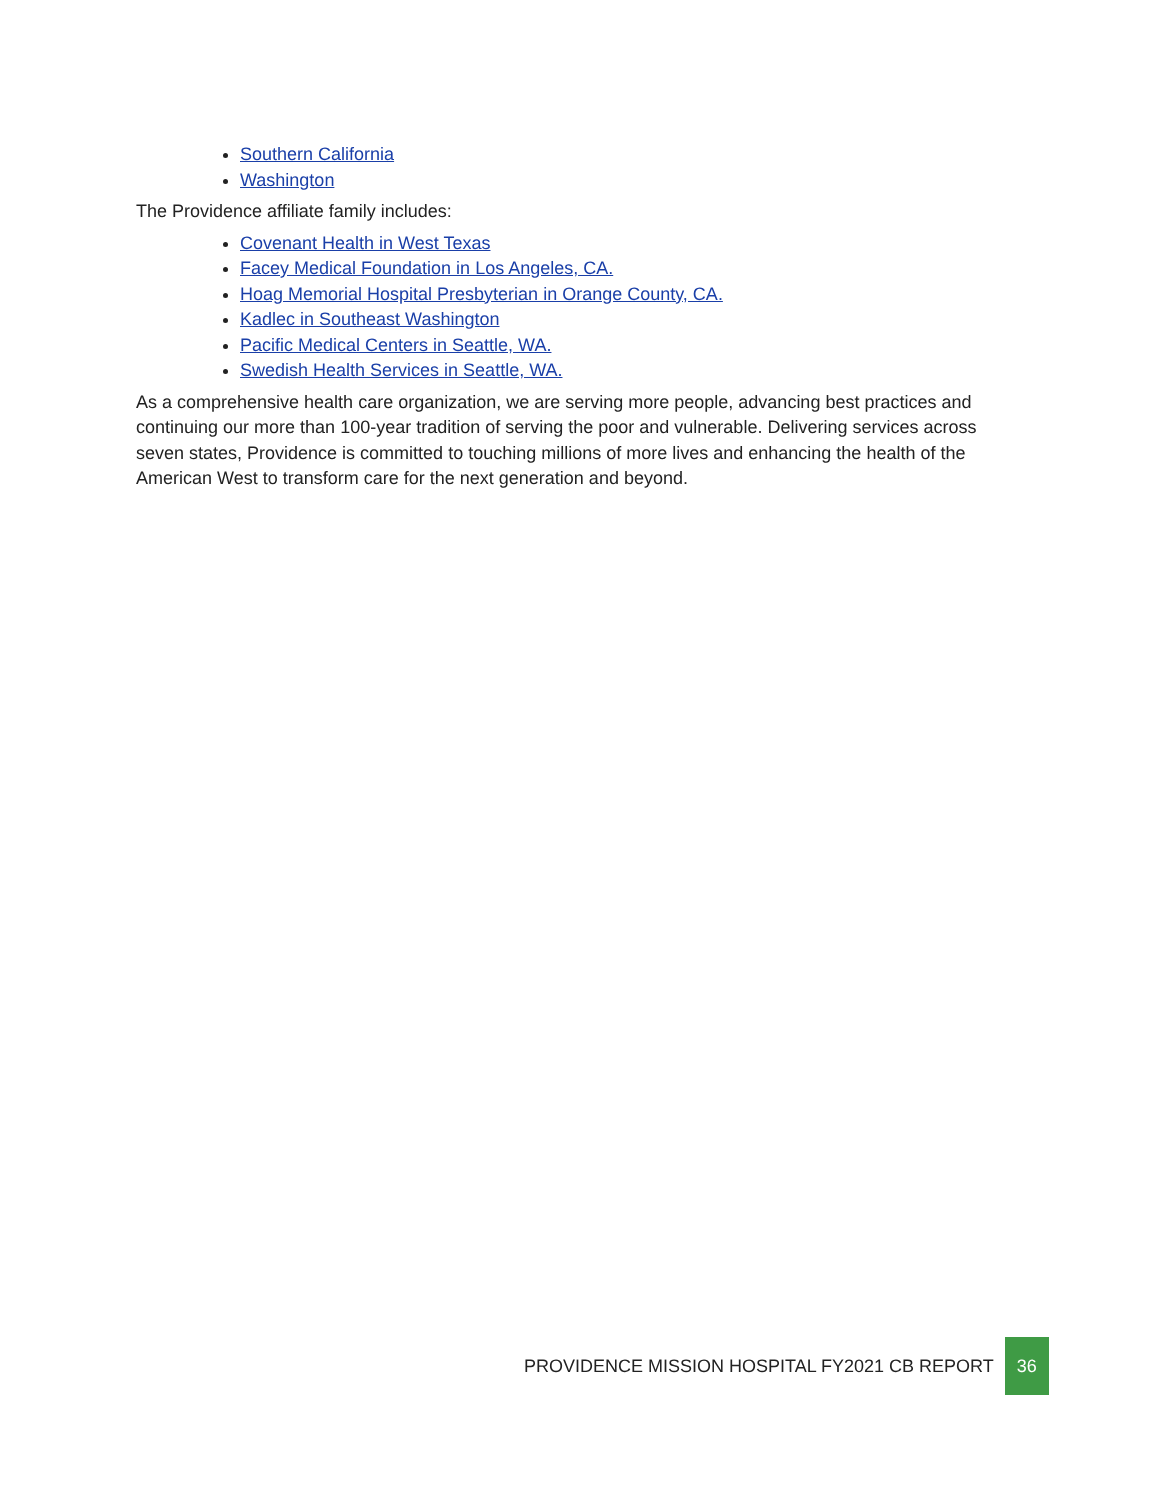Southern California
Washington
The Providence affiliate family includes:
Covenant Health in West Texas
Facey Medical Foundation in Los Angeles, CA.
Hoag Memorial Hospital Presbyterian in Orange County, CA.
Kadlec in Southeast Washington
Pacific Medical Centers in Seattle, WA.
Swedish Health Services in Seattle, WA.
As a comprehensive health care organization, we are serving more people, advancing best practices and continuing our more than 100-year tradition of serving the poor and vulnerable. Delivering services across seven states, Providence is committed to touching millions of more lives and enhancing the health of the American West to transform care for the next generation and beyond.
PROVIDENCE MISSION HOSPITAL FY2021 CB REPORT
36